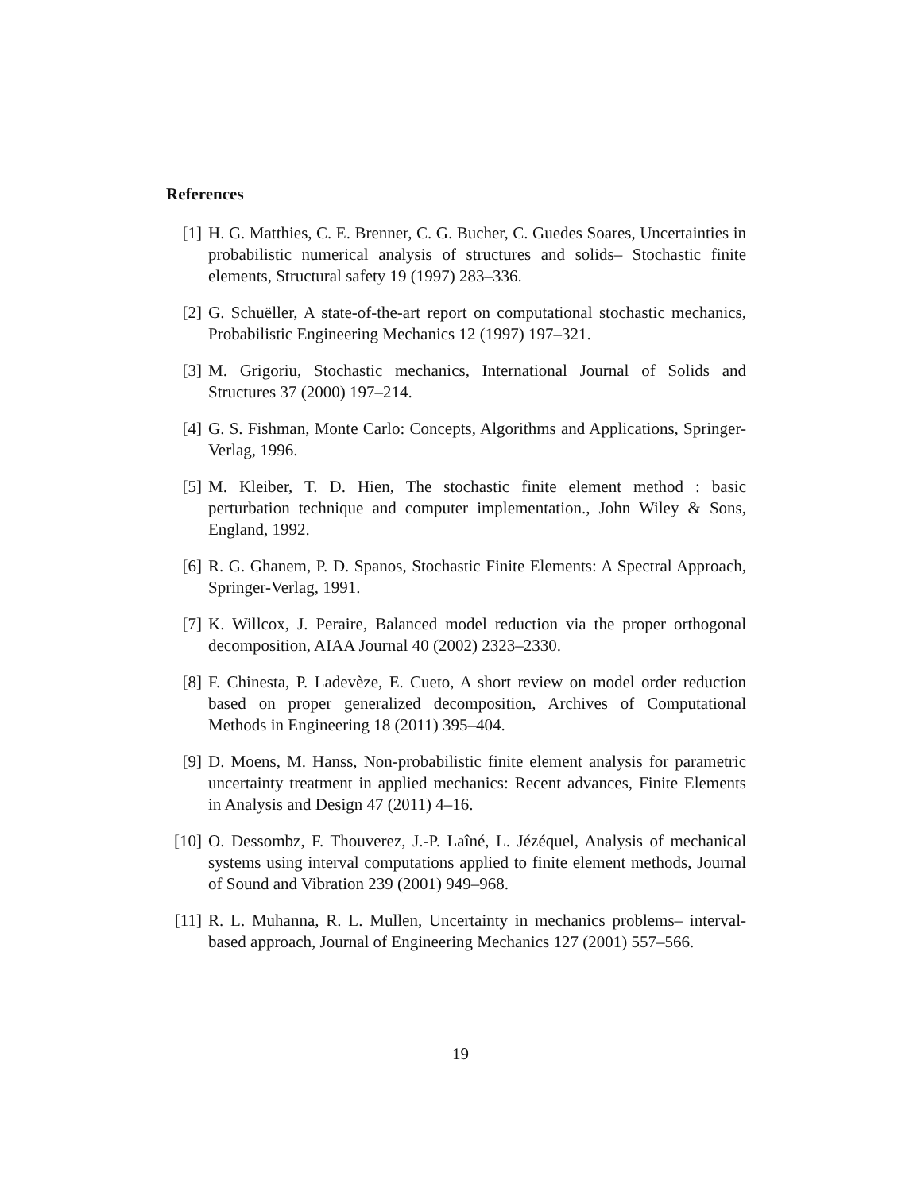References
[1] H. G. Matthies, C. E. Brenner, C. G. Bucher, C. Guedes Soares, Uncertainties in probabilistic numerical analysis of structures and solids– Stochastic finite elements, Structural safety 19 (1997) 283–336.
[2] G. Schuëller, A state-of-the-art report on computational stochastic mechanics, Probabilistic Engineering Mechanics 12 (1997) 197–321.
[3] M. Grigoriu, Stochastic mechanics, International Journal of Solids and Structures 37 (2000) 197–214.
[4] G. S. Fishman, Monte Carlo: Concepts, Algorithms and Applications, Springer-Verlag, 1996.
[5] M. Kleiber, T. D. Hien, The stochastic finite element method : basic perturbation technique and computer implementation., John Wiley & Sons, England, 1992.
[6] R. G. Ghanem, P. D. Spanos, Stochastic Finite Elements: A Spectral Approach, Springer-Verlag, 1991.
[7] K. Willcox, J. Peraire, Balanced model reduction via the proper orthogonal decomposition, AIAA Journal 40 (2002) 2323–2330.
[8] F. Chinesta, P. Ladevèze, E. Cueto, A short review on model order reduction based on proper generalized decomposition, Archives of Computational Methods in Engineering 18 (2011) 395–404.
[9] D. Moens, M. Hanss, Non-probabilistic finite element analysis for parametric uncertainty treatment in applied mechanics: Recent advances, Finite Elements in Analysis and Design 47 (2011) 4–16.
[10] O. Dessombz, F. Thouverez, J.-P. Laîné, L. Jézéquel, Analysis of mechanical systems using interval computations applied to finite element methods, Journal of Sound and Vibration 239 (2001) 949–968.
[11] R. L. Muhanna, R. L. Mullen, Uncertainty in mechanics problems– interval-based approach, Journal of Engineering Mechanics 127 (2001) 557–566.
19